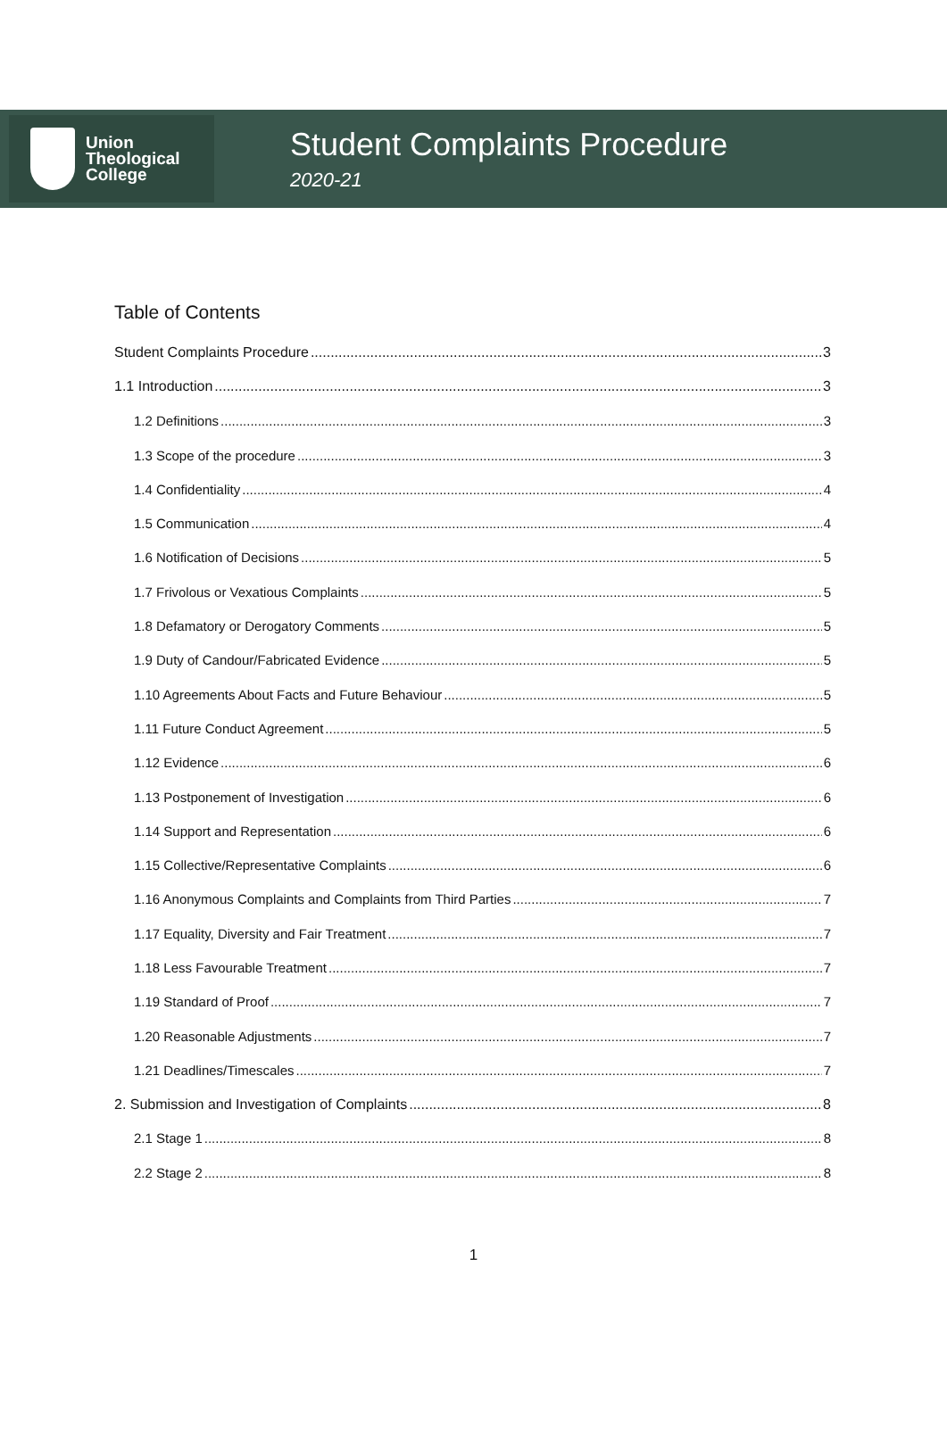Union
Theological
College
Student Complaints Procedure
2020-21
Table of Contents
Student Complaints Procedure 3
1.1 Introduction 3
1.2 Definitions 3
1.3 Scope of the procedure 3
1.4 Confidentiality 4
1.5 Communication 4
1.6 Notification of Decisions 5
1.7 Frivolous or Vexatious Complaints 5
1.8 Defamatory or Derogatory Comments 5
1.9 Duty of Candour/Fabricated Evidence 5
1.10 Agreements About Facts and Future Behaviour 5
1.11 Future Conduct Agreement 5
1.12 Evidence 6
1.13 Postponement of Investigation 6
1.14 Support and Representation 6
1.15 Collective/Representative Complaints 6
1.16 Anonymous Complaints and Complaints from Third Parties 7
1.17 Equality, Diversity and Fair Treatment 7
1.18 Less Favourable Treatment 7
1.19 Standard of Proof 7
1.20 Reasonable Adjustments 7
1.21 Deadlines/Timescales 7
2. Submission and Investigation of Complaints 8
2.1 Stage 1 8
2.2 Stage 2 8
1